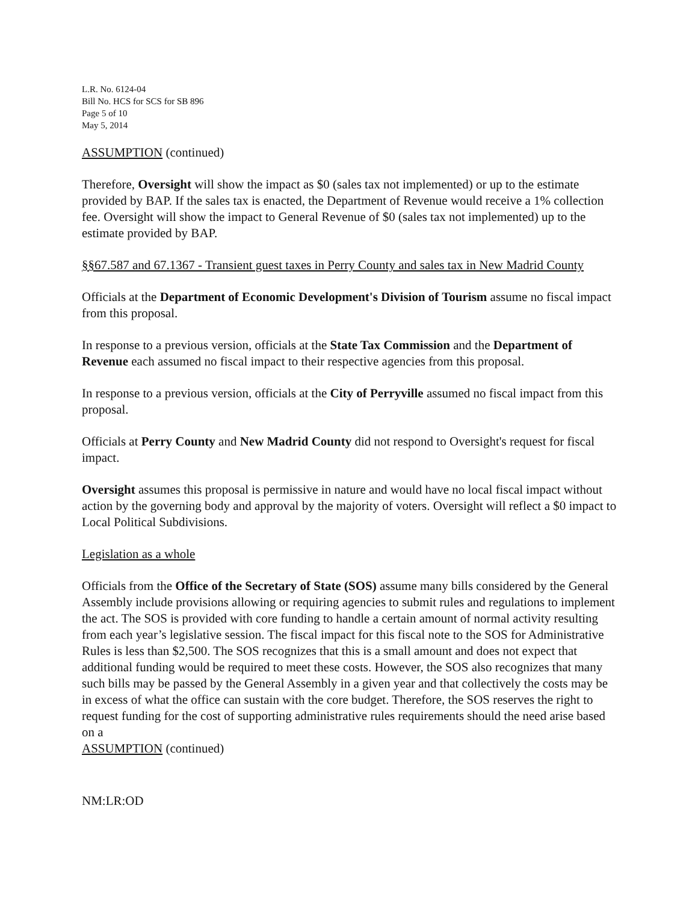L.R. No. 6124-04
Bill No. HCS for SCS for SB 896
Page 5 of 10
May 5, 2014
ASSUMPTION (continued)
Therefore, Oversight will show the impact as $0 (sales tax not implemented) or up to the estimate provided by BAP. If the sales tax is enacted, the Department of Revenue would receive a 1% collection fee. Oversight will show the impact to General Revenue of $0 (sales tax not implemented) up to the estimate provided by BAP.
§§67.587 and 67.1367 - Transient guest taxes in Perry County and sales tax in New Madrid County
Officials at the Department of Economic Development's Division of Tourism assume no fiscal impact from this proposal.
In response to a previous version, officials at the State Tax Commission and the Department of Revenue each assumed no fiscal impact to their respective agencies from this proposal.
In response to a previous version, officials at the City of Perryville assumed no fiscal impact from this proposal.
Officials at Perry County and New Madrid County did not respond to Oversight's request for fiscal impact.
Oversight assumes this proposal is permissive in nature and would have no local fiscal impact without action by the governing body and approval by the majority of voters. Oversight will reflect a $0 impact to Local Political Subdivisions.
Legislation as a whole
Officials from the Office of the Secretary of State (SOS) assume many bills considered by the General Assembly include provisions allowing or requiring agencies to submit rules and regulations to implement the act. The SOS is provided with core funding to handle a certain amount of normal activity resulting from each year’s legislative session. The fiscal impact for this fiscal note to the SOS for Administrative Rules is less than $2,500. The SOS recognizes that this is a small amount and does not expect that additional funding would be required to meet these costs. However, the SOS also recognizes that many such bills may be passed by the General Assembly in a given year and that collectively the costs may be in excess of what the office can sustain with the core budget. Therefore, the SOS reserves the right to request funding for the cost of supporting administrative rules requirements should the need arise based on a
ASSUMPTION (continued)
NM:LR:OD